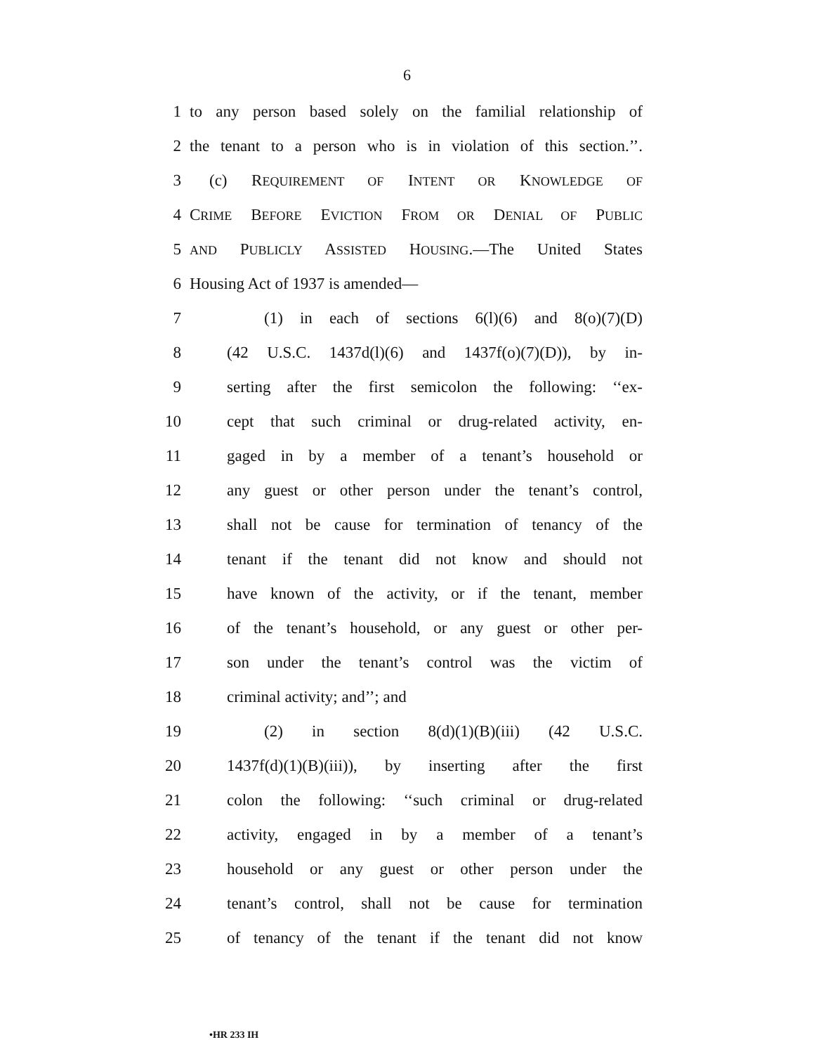6
1 to any person based solely on the familial relationship of
2 the tenant to a person who is in violation of this section.’’.
3 (c) REQUIREMENT OF INTENT OR KNOWLEDGE OF
4 CRIME BEFORE EVICTION FROM OR DENIAL OF PUBLIC
5
AND PUBLICLY ASSISTED HOUSING.—The United States
6 Housing Act of 1937 is amended—
7 (1) in each of sections 6(l)(6) and 8(o)(7)(D)
8 (42 U.S.C. 1437d(l)(6) and 1437f(o)(7)(D)), by in-
9 serting after the first semicolon the following: ‘‘ex-
10 cept that such criminal or drug-related activity, en-
11 gaged in by a member of a tenant’s household or
12 any guest or other person under the tenant’s control,
13 shall not be cause for termination of tenancy of the
14 tenant if the tenant did not know and should not
15 have known of the activity, or if the tenant, member
16 of the tenant’s household, or any guest or other per-
17 son under the tenant’s control was the victim of
18 criminal activity; and’’; and
19 (2) in section 8(d)(1)(B)(iii) (42 U.S.C.
20 1437f(d)(1)(B)(iii)), by inserting after the first
21 colon the following: ‘‘such criminal or drug-related
22 activity, engaged in by a member of a tenant’s
23 household or any guest or other person under the
24 tenant’s control, shall not be cause for termination
25 of tenancy of the tenant if the tenant did not know
•HR 233 IH